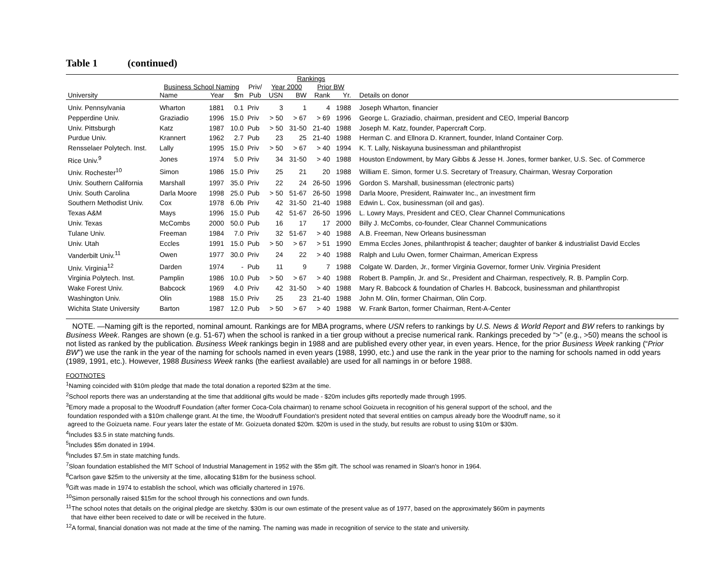Table 1 (continued)
| | | | | | Rankings | | | | | |
| --- | --- | --- | --- | --- | --- | --- | --- | --- | --- | --- |
| | Business School Naming | | | Priv/ | Year 2000 | | Prior BW | | | |
| University | Name | Year | $m | Pub | USN | BW | Rank | Yr. | | Details on donor |
| Univ. Pennsylvania | Wharton | 1881 | 0.1 | Priv | 3 | 1 | 4 | 1988 | | Joseph Wharton, financier |
| Pepperdine Univ. | Graziadio | 1996 | 15.0 | Priv | > 50 | > 67 | > 69 | 1996 | | George L. Graziadio, chairman, president and CEO, Imperial Bancorp |
| Univ. Pittsburgh | Katz | 1987 | 10.0 | Pub | > 50 | 31-50 | 21-40 | 1988 | | Joseph M. Katz, founder, Papercraft Corp. |
| Purdue Univ. | Krannert | 1962 | 2.7 | Pub | 23 | 25 | 21-40 | 1988 | | Herman C. and Ellnora D. Krannert, founder, Inland Container Corp. |
| Rensselaer Polytech. Inst. | Lally | 1995 | 15.0 | Priv | > 50 | > 67 | > 40 | 1994 | | K. T. Lally, Niskayuna businessman and philanthropist |
| Rice Univ.<sup>9</sup> | Jones | 1974 | 5.0 | Priv | 34 | 31-50 | > 40 | 1988 | | Houston Endowment, by Mary Gibbs & Jesse H. Jones, former banker, U.S. Sec. of Commerce |
| Univ. Rochester<sup>10</sup> | Simon | 1986 | 15.0 | Priv | 25 | 21 | 20 | 1988 | | William E. Simon, former U.S. Secretary of Treasury, Chairman, Wesray Corporation |
| Univ. Southern California | Marshall | 1997 | 35.0 | Priv | 22 | 24 | 26-50 | 1996 | | Gordon S. Marshall, businessman (electronic parts) |
| Univ. South Carolina | Darla Moore | 1998 | 25.0 | Pub | > 50 | 51-67 | 26-50 | 1998 | | Darla Moore, President, Rainwater Inc., an investment firm |
| Southern Methodist Univ. | Cox | 1978 | 6.0b | Priv | 42 | 31-50 | 21-40 | 1988 | | Edwin L. Cox, businessman (oil and gas). |
| Texas A&M | Mays | 1996 | 15.0 | Pub | 42 | 51-67 | 26-50 | 1996 | | L. Lowry Mays, President and CEO, Clear Channel Communications |
| Univ. Texas | McCombs | 2000 | 50.0 | Pub | 16 | 17 | 17 | 2000 | | Billy J. McCombs, co-founder, Clear Channel Communications |
| Tulane Univ. | Freeman | 1984 | 7.0 | Priv | 32 | 51-67 | > 40 | 1988 | | A.B. Freeman, New Orleans businessman |
| Univ. Utah | Eccles | 1991 | 15.0 | Pub | > 50 | > 67 | > 51 | 1990 | | Emma Eccles Jones, philanthropist & teacher; daughter of banker & industrialist David Eccles |
| Vanderbilt Univ.<sup>11</sup> | Owen | 1977 | 30.0 | Priv | 24 | 22 | > 40 | 1988 | | Ralph and Lulu Owen, former Chairman, American Express |
| Univ. Virginia<sup>12</sup> | Darden | 1974 | - | Pub | 11 | 9 | 7 | 1988 | | Colgate W. Darden, Jr., former Virginia Governor, former Univ. Virginia President |
| Virginia Polytech. Inst. | Pamplin | 1986 | 10.0 | Pub | > 50 | > 67 | > 40 | 1988 | | Robert B. Pamplin, Jr. and Sr., President and Chairman, respectively, R. B. Pamplin Corp. |
| Wake Forest Univ. | Babcock | 1969 | 4.0 | Priv | 42 | 31-50 | > 40 | 1988 | | Mary R. Babcock & foundation of Charles H. Babcock, businessman and philanthropist |
| Washington Univ. | Olin | 1988 | 15.0 | Priv | 25 | 23 | 21-40 | 1988 | | John M. Olin, former Chairman, Olin Corp. |
| Wichita State University | Barton | 1987 | 12.0 | Pub | > 50 | > 67 | > 40 | 1988 | | W. Frank Barton, former Chairman, Rent-A-Center |
NOTE. —Naming gift is the reported, nominal amount. Rankings are for MBA programs, where USN refers to rankings by U.S. News & World Report and BW refers to rankings by Business Week. Ranges are shown (e.g. 51-67) when the school is ranked in a tier group without a precise numerical rank. Rankings preceded by “>” (e.g., >50) means the school is not listed as ranked by the publication. Business Week rankings begin in 1988 and are published every other year, in even years. Hence, for the prior Business Week ranking (“Prior BW”) we use the rank in the year of the naming for schools named in even years (1988, 1990, etc.) and use the rank in the year prior to the naming for schools named in odd years (1989, 1991, etc.). However, 1988 Business Week ranks (the earliest available) are used for all namings in or before 1988.
FOOTNOTES
<sup>1</sup> Naming coincided with $10m pledge that made the total donation a reported $23m at the time.
<sup>2</sup> School reports there was an understanding at the time that additional gifts would be made - $20m includes gifts reportedly made through 1995.
<sup>3</sup> Emory made a proposal to the Woodruff Foundation (after former Coca-Cola chairman) to rename school Goizueta in recognition of his general support of the school, and the
foundation responded with a $10m challenge grant. At the time, the Woodruff Foundation's president noted that several entities on campus already bore the Woodruff name, so it
agreed to the Goizueta name. Four years later the estate of Mr. Goizueta donated $20m. $20m is used in the study, but results are robust to using $10m or $30m.
<sup>4</sup> Includes $3.5 in state matching funds.
<sup>5</sup> Includes $5m donated in 1994.
<sup>6</sup> Includes $7.5m in state matching funds.
<sup>7</sup> Sloan foundation established the MIT School of Industrial Management in 1952 with the $5m gift. The school was renamed in Sloan's honor in 1964.
<sup>8</sup> Carlson gave $25m to the university at the time, allocating $18m for the business school.
<sup>9</sup> Gift was made in 1974 to establish the school, which was officially chartered in 1976.
<sup>10</sup> Simon personally raised $15m for the school through his connections and own funds.
<sup>11</sup> The school notes that details on the original pledge are sketchy. $30m is our own estimate of the present value as of 1977, based on the approximately $60m in payments
that have either been received to date or will be received in the future.
<sup>12</sup> A formal, financial donation was not made at the time of the naming. The naming was made in recognition of service to the state and university.